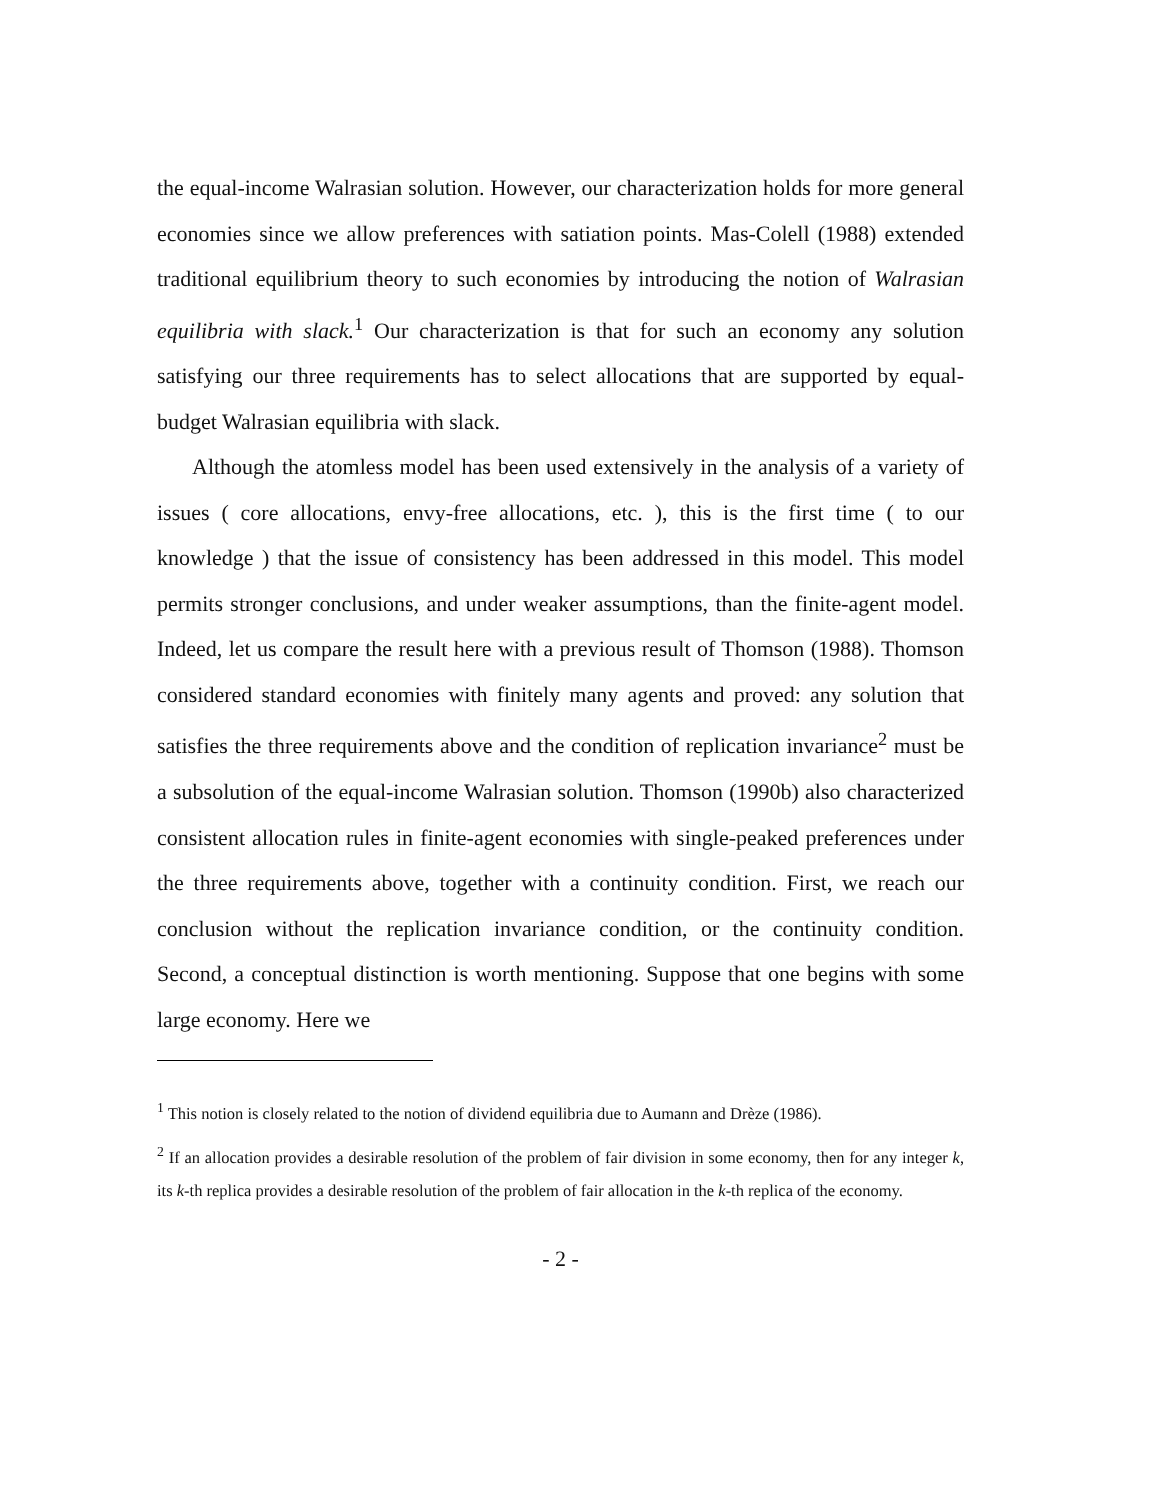the equal-income Walrasian solution. However, our characterization holds for more general economies since we allow preferences with satiation points. Mas-Colell (1988) extended traditional equilibrium theory to such economies by introducing the notion of Walrasian equilibria with slack.<sup>1</sup> Our characterization is that for such an economy any solution satisfying our three requirements has to select allocations that are supported by equal-budget Walrasian equilibria with slack.
Although the atomless model has been used extensively in the analysis of a variety of issues ( core allocations, envy-free allocations, etc. ), this is the first time ( to our knowledge ) that the issue of consistency has been addressed in this model. This model permits stronger conclusions, and under weaker assumptions, than the finite-agent model. Indeed, let us compare the result here with a previous result of Thomson (1988). Thomson considered standard economies with finitely many agents and proved: any solution that satisfies the three requirements above and the condition of replication invariance<sup>2</sup> must be a subsolution of the equal-income Walrasian solution. Thomson (1990b) also characterized consistent allocation rules in finite-agent economies with single-peaked preferences under the three requirements above, together with a continuity condition. First, we reach our conclusion without the replication invariance condition, or the continuity condition. Second, a conceptual distinction is worth mentioning. Suppose that one begins with some large economy. Here we
<sup>1</sup> This notion is closely related to the notion of dividend equilibria due to Aumann and Drèze (1986).
<sup>2</sup> If an allocation provides a desirable resolution of the problem of fair division in some economy, then for any integer k, its k-th replica provides a desirable resolution of the problem of fair allocation in the k-th replica of the economy.
- 2 -